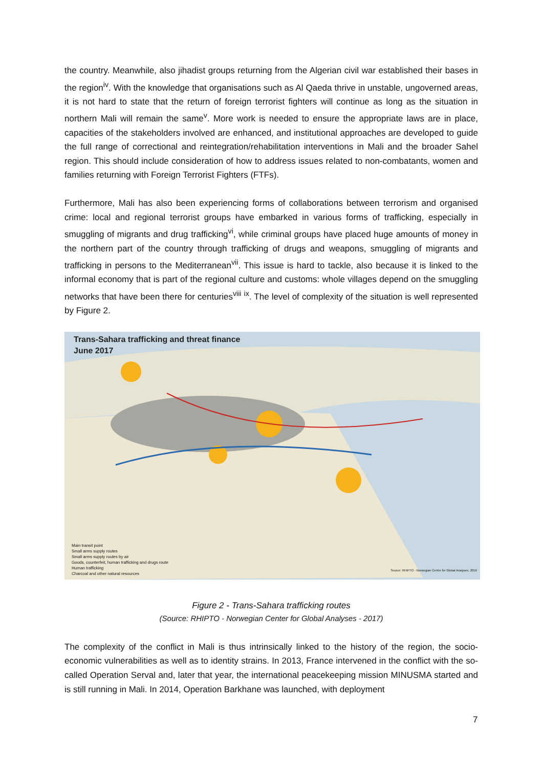the country. Meanwhile, also jihadist groups returning from the Algerian civil war established their bases in the region<sup>iv</sup>. With the knowledge that organisations such as Al Qaeda thrive in unstable, ungoverned areas, it is not hard to state that the return of foreign terrorist fighters will continue as long as the situation in northern Mali will remain the same<sup>v</sup>. More work is needed to ensure the appropriate laws are in place, capacities of the stakeholders involved are enhanced, and institutional approaches are developed to guide the full range of correctional and reintegration/rehabilitation interventions in Mali and the broader Sahel region. This should include consideration of how to address issues related to non-combatants, women and families returning with Foreign Terrorist Fighters (FTFs).
Furthermore, Mali has also been experiencing forms of collaborations between terrorism and organised crime: local and regional terrorist groups have embarked in various forms of trafficking, especially in smuggling of migrants and drug trafficking<sup>vi</sup>, while criminal groups have placed huge amounts of money in the northern part of the country through trafficking of drugs and weapons, smuggling of migrants and trafficking in persons to the Mediterranean<sup>vii</sup>. This issue is hard to tackle, also because it is linked to the informal economy that is part of the regional culture and customs: whole villages depend on the smuggling networks that have been there for centuries<sup>viii</sup> <sup>ix</sup>. The level of complexity of the situation is well represented by Figure 2.
Trans-Sahara trafficking and threat finance
June 2017
Main transit point
Small arms supply routes
Small arms supply routes by air
Goods, counterfeit, human trafficking and drugs route
Human trafficking
Charcoal and other natural resources
Source: RHIPTO - Norwegian Centre for Global Analyses, 2016
Figure 2 - Trans-Sahara trafficking routes
(Source: RHIPTO - Norwegian Center for Global Analyses - 2017)
The complexity of the conflict in Mali is thus intrinsically linked to the history of the region, the socio-economic vulnerabilities as well as to identity strains. In 2013, France intervened in the conflict with the so-called Operation Serval and, later that year, the international peacekeeping mission MINUSMA started and is still running in Mali. In 2014, Operation Barkhane was launched, with deployment
7